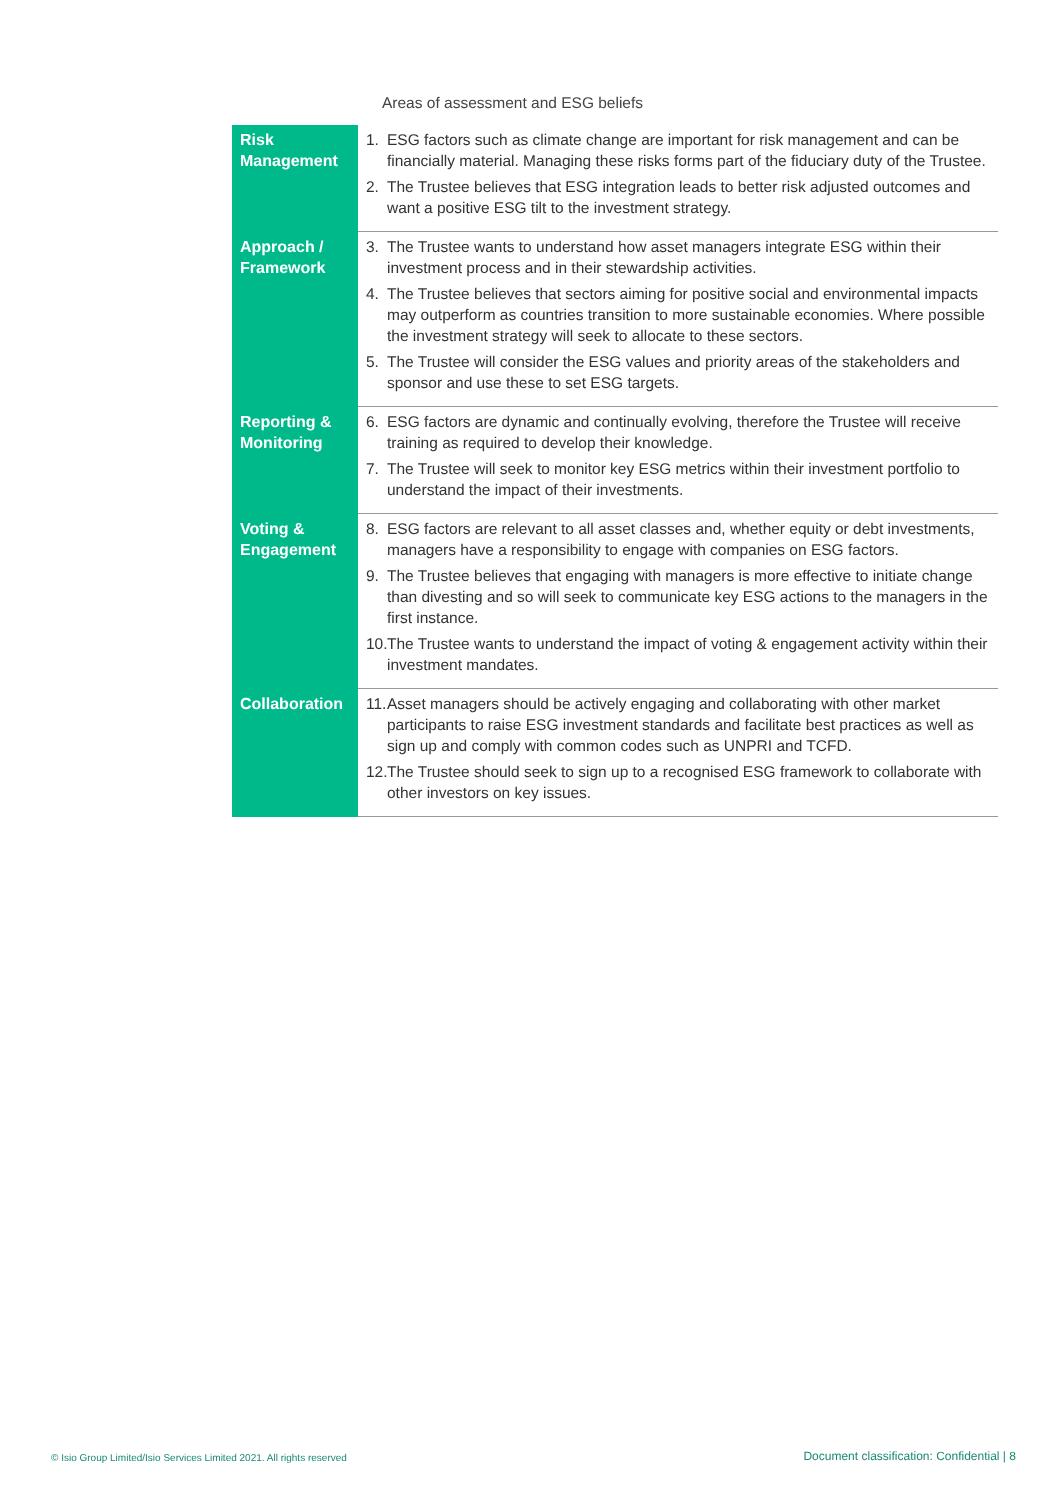Areas of assessment and ESG beliefs
| Risk Management | 1. ESG factors such as climate change are important for risk management and can be financially material. Managing these risks forms part of the fiduciary duty of the Trustee. 2. The Trustee believes that ESG integration leads to better risk adjusted outcomes and want a positive ESG tilt to the investment strategy. |
| Approach / Framework | 3. The Trustee wants to understand how asset managers integrate ESG within their investment process and in their stewardship activities. 4. The Trustee believes that sectors aiming for positive social and environmental impacts may outperform as countries transition to more sustainable economies. Where possible the investment strategy will seek to allocate to these sectors. 5. The Trustee will consider the ESG values and priority areas of the stakeholders and sponsor and use these to set ESG targets. |
| Reporting & Monitoring | 6. ESG factors are dynamic and continually evolving, therefore the Trustee will receive training as required to develop their knowledge. 7. The Trustee will seek to monitor key ESG metrics within their investment portfolio to understand the impact of their investments. |
| Voting & Engagement | 8. ESG factors are relevant to all asset classes and, whether equity or debt investments, managers have a responsibility to engage with companies on ESG factors. 9. The Trustee believes that engaging with managers is more effective to initiate change than divesting and so will seek to communicate key ESG actions to the managers in the first instance. 10. The Trustee wants to understand the impact of voting & engagement activity within their investment mandates. |
| Collaboration | 11. Asset managers should be actively engaging and collaborating with other market participants to raise ESG investment standards and facilitate best practices as well as sign up and comply with common codes such as UNPRI and TCFD. 12. The Trustee should seek to sign up to a recognised ESG framework to collaborate with other investors on key issues. |
© Isio Group Limited/Isio Services Limited 2021. All rights reserved
Document classification: Confidential | 8